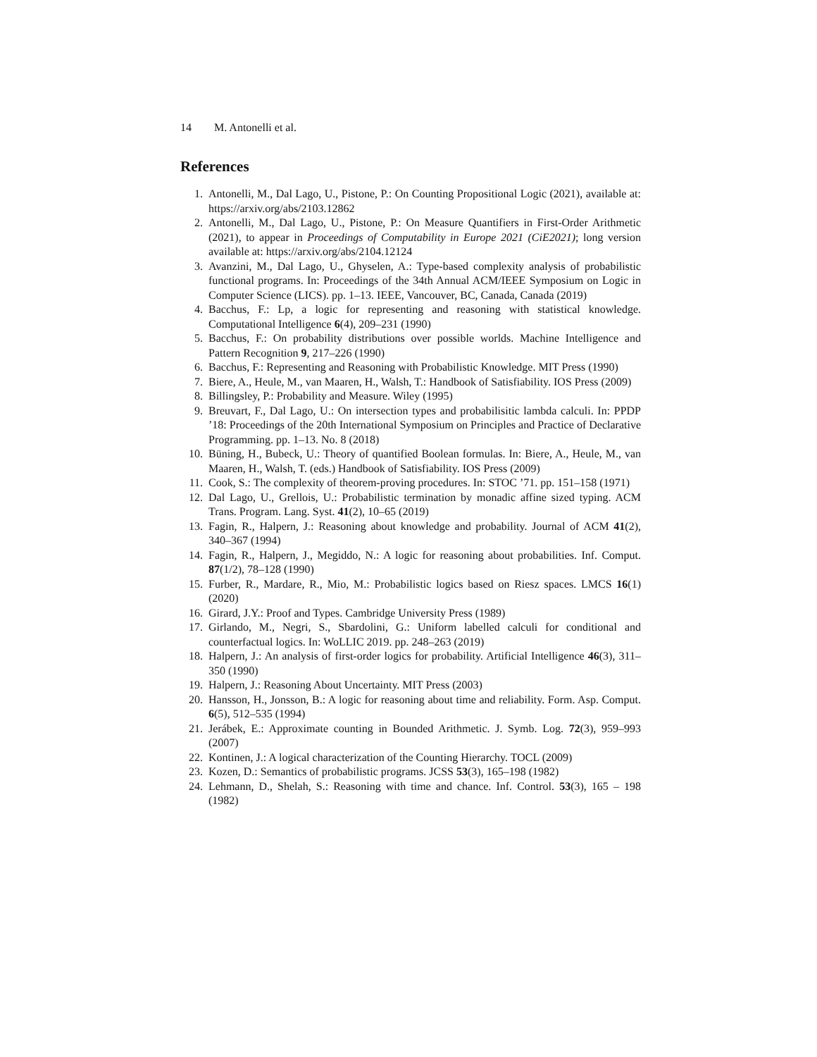14 M. Antonelli et al.
References
1. Antonelli, M., Dal Lago, U., Pistone, P.: On Counting Propositional Logic (2021), available at: https://arxiv.org/abs/2103.12862
2. Antonelli, M., Dal Lago, U., Pistone, P.: On Measure Quantifiers in First-Order Arithmetic (2021), to appear in Proceedings of Computability in Europe 2021 (CiE2021); long version available at: https://arxiv.org/abs/2104.12124
3. Avanzini, M., Dal Lago, U., Ghyselen, A.: Type-based complexity analysis of probabilistic functional programs. In: Proceedings of the 34th Annual ACM/IEEE Symposium on Logic in Computer Science (LICS). pp. 1–13. IEEE, Vancouver, BC, Canada, Canada (2019)
4. Bacchus, F.: Lp, a logic for representing and reasoning with statistical knowledge. Computational Intelligence 6(4), 209–231 (1990)
5. Bacchus, F.: On probability distributions over possible worlds. Machine Intelligence and Pattern Recognition 9, 217–226 (1990)
6. Bacchus, F.: Representing and Reasoning with Probabilistic Knowledge. MIT Press (1990)
7. Biere, A., Heule, M., van Maaren, H., Walsh, T.: Handbook of Satisfiability. IOS Press (2009)
8. Billingsley, P.: Probability and Measure. Wiley (1995)
9. Breuvart, F., Dal Lago, U.: On intersection types and probabilisitic lambda calculi. In: PPDP ’18: Proceedings of the 20th International Symposium on Principles and Practice of Declarative Programming. pp. 1–13. No. 8 (2018)
10. Büning, H., Bubeck, U.: Theory of quantified Boolean formulas. In: Biere, A., Heule, M., van Maaren, H., Walsh, T. (eds.) Handbook of Satisfiability. IOS Press (2009)
11. Cook, S.: The complexity of theorem-proving procedures. In: STOC ’71. pp. 151–158 (1971)
12. Dal Lago, U., Grellois, U.: Probabilistic termination by monadic affine sized typing. ACM Trans. Program. Lang. Syst. 41(2), 10–65 (2019)
13. Fagin, R., Halpern, J.: Reasoning about knowledge and probability. Journal of ACM 41(2), 340–367 (1994)
14. Fagin, R., Halpern, J., Megiddo, N.: A logic for reasoning about probabilities. Inf. Comput. 87(1/2), 78–128 (1990)
15. Furber, R., Mardare, R., Mio, M.: Probabilistic logics based on Riesz spaces. LMCS 16(1) (2020)
16. Girard, J.Y.: Proof and Types. Cambridge University Press (1989)
17. Girlando, M., Negri, S., Sbardolini, G.: Uniform labelled calculi for conditional and counterfactual logics. In: WoLLIC 2019. pp. 248–263 (2019)
18. Halpern, J.: An analysis of first-order logics for probability. Artificial Intelligence 46(3), 311–350 (1990)
19. Halpern, J.: Reasoning About Uncertainty. MIT Press (2003)
20. Hansson, H., Jonsson, B.: A logic for reasoning about time and reliability. Form. Asp. Comput. 6(5), 512–535 (1994)
21. Jerábek, E.: Approximate counting in Bounded Arithmetic. J. Symb. Log. 72(3), 959–993 (2007)
22. Kontinen, J.: A logical characterization of the Counting Hierarchy. TOCL (2009)
23. Kozen, D.: Semantics of probabilistic programs. JCSS 53(3), 165–198 (1982)
24. Lehmann, D., Shelah, S.: Reasoning with time and chance. Inf. Control. 53(3), 165 – 198 (1982)